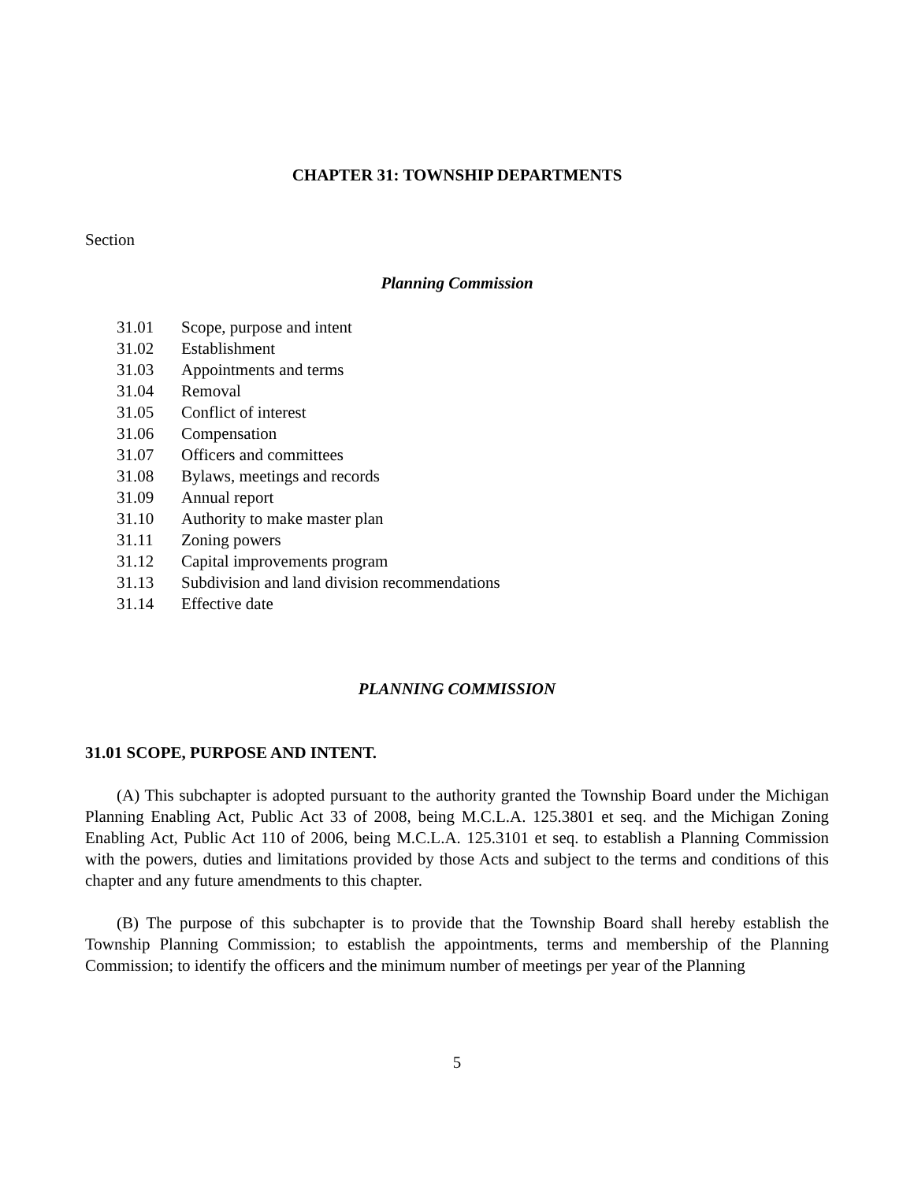CHAPTER 31: TOWNSHIP DEPARTMENTS
Section
Planning Commission
31.01 Scope, purpose and intent
31.02 Establishment
31.03 Appointments and terms
31.04 Removal
31.05 Conflict of interest
31.06 Compensation
31.07 Officers and committees
31.08 Bylaws, meetings and records
31.09 Annual report
31.10 Authority to make master plan
31.11 Zoning powers
31.12 Capital improvements program
31.13 Subdivision and land division recommendations
31.14 Effective date
PLANNING COMMISSION
31.01 SCOPE, PURPOSE AND INTENT.
(A) This subchapter is adopted pursuant to the authority granted the Township Board under the Michigan Planning Enabling Act, Public Act 33 of 2008, being M.C.L.A. 125.3801 et seq. and the Michigan Zoning Enabling Act, Public Act 110 of 2006, being M.C.L.A. 125.3101 et seq. to establish a Planning Commission with the powers, duties and limitations provided by those Acts and subject to the terms and conditions of this chapter and any future amendments to this chapter.
(B) The purpose of this subchapter is to provide that the Township Board shall hereby establish the Township Planning Commission; to establish the appointments, terms and membership of the Planning Commission; to identify the officers and the minimum number of meetings per year of the Planning
5